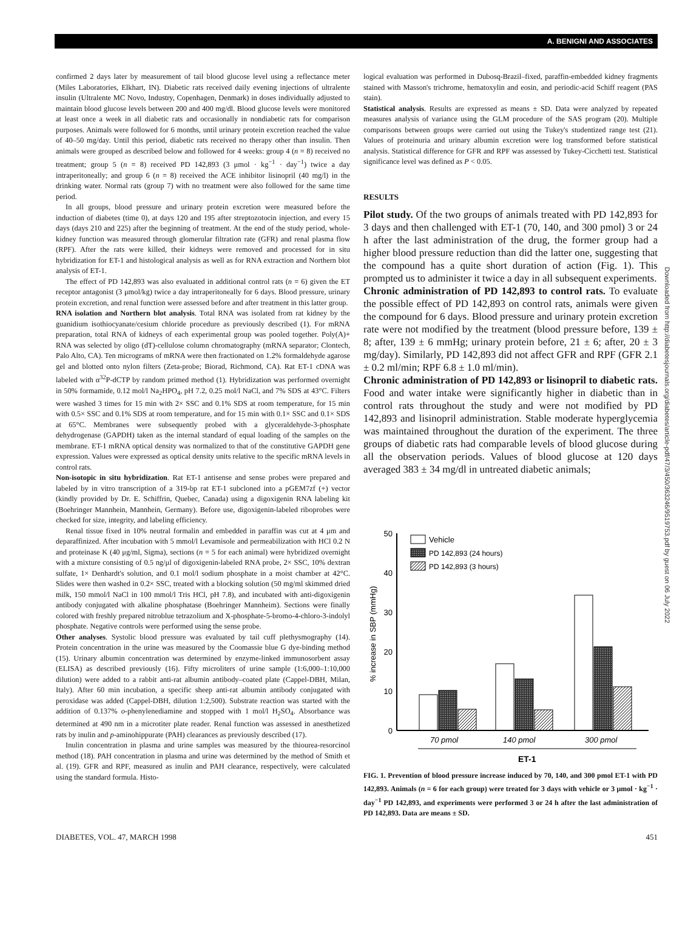A. BENIGNI AND ASSOCIATES
confirmed 2 days later by measurement of tail blood glucose level using a reflectance meter (Miles Laboratories, Elkhart, IN). Diabetic rats received daily evening injections of ultralente insulin (Ultralente MC Novo, Industry, Copenhagen, Denmark) in doses individually adjusted to maintain blood glucose levels between 200 and 400 mg/dl. Blood glucose levels were monitored at least once a week in all diabetic rats and occasionally in nondiabetic rats for comparison purposes. Animals were followed for 6 months, until urinary protein excretion reached the value of 40–50 mg/day. Until this period, diabetic rats received no therapy other than insulin. Then animals were grouped as described below and followed for 4 weeks: group 4 (n = 8) received no treatment; group 5 (n = 8) received PD 142,893 (3 μmol · kg<sup>−1</sup> · day<sup>−1</sup>) twice a day intraperitoneally; and group 6 (n = 8) received the ACE inhibitor lisinopril (40 mg/l) in the drinking water. Normal rats (group 7) with no treatment were also followed for the same time period.
In all groups, blood pressure and urinary protein excretion were measured before the induction of diabetes (time 0), at days 120 and 195 after streptozotocin injection, and every 15 days (days 210 and 225) after the beginning of treatment. At the end of the study period, whole-kidney function was measured through glomerular filtration rate (GFR) and renal plasma flow (RPF). After the rats were killed, their kidneys were removed and processed for in situ hybridization for ET-1 and histological analysis as well as for RNA extraction and Northern blot analysis of ET-1.
The effect of PD 142,893 was also evaluated in additional control rats (n = 6) given the ET receptor antagonist (3 μmol/kg) twice a day intraperitoneally for 6 days. Blood pressure, urinary protein excretion, and renal function were assessed before and after treatment in this latter group.
RNA isolation and Northern blot analysis. Total RNA was isolated from rat kidney by the guanidium isothiocyanate/cesium chloride procedure as previously described (1). For mRNA preparation, total RNA of kidneys of each experimental group was pooled together. Poly(A)+ RNA was selected by oligo (dT)-cellulose column chromatography (mRNA separator; Clontech, Palo Alto, CA). Ten micrograms of mRNA were then fractionated on 1.2% formaldehyde agarose gel and blotted onto nylon filters (Zeta-probe; Biorad, Richmond, CA). Rat ET-1 cDNA was labeled with α<sup>32</sup>P-dCTP by random primed method (1). Hybridization was performed overnight in 50% formamide, 0.12 mol/l Na<sub>2</sub>HPO<sub>4</sub>, pH 7.2, 0.25 mol/l NaCl, and 7% SDS at 43°C. Filters were washed 3 times for 15 min with 2× SSC and 0.1% SDS at room temperature, for 15 min with 0.5× SSC and 0.1% SDS at room temperature, and for 15 min with 0.1× SSC and 0.1× SDS at 65°C. Membranes were subsequently probed with a glyceraldehyde-3-phosphate dehydrogenase (GAPDH) taken as the internal standard of equal loading of the samples on the membrane. ET-1 mRNA optical density was normalized to that of the constitutive GAPDH gene expression. Values were expressed as optical density units relative to the specific mRNA levels in control rats.
Non-isotopic in situ hybridization. Rat ET-1 antisense and sense probes were prepared and labeled by in vitro transcription of a 319-bp rat ET-1 subcloned into a pGEM7zf (+) vector (kindly provided by Dr. E. Schiffrin, Quebec, Canada) using a digoxigenin RNA labeling kit (Boehringer Mannhein, Mannhein, Germany). Before use, digoxigenin-labeled riboprobes were checked for size, integrity, and labeling efficiency.
Renal tissue fixed in 10% neutral formalin and embedded in paraffin was cut at 4 μm and deparaffinized. After incubation with 5 mmol/l Levamisole and permeabilization with HCl 0.2 N and proteinase K (40 μg/ml, Sigma), sections (n = 5 for each animal) were hybridized overnight with a mixture consisting of 0.5 ng/μl of digoxigenin-labeled RNA probe, 2× SSC, 10% dextran sulfate, 1× Denhardt's solution, and 0.1 mol/l sodium phosphate in a moist chamber at 42°C. Slides were then washed in 0.2× SSC, treated with a blocking solution (50 mg/ml skimmed dried milk, 150 mmol/l NaCl in 100 mmol/l Tris HCl, pH 7.8), and incubated with anti-digoxigenin antibody conjugated with alkaline phosphatase (Boehringer Mannheim). Sections were finally colored with freshly prepared nitroblue tetrazolium and X-phosphate-5-bromo-4-chloro-3-indolyl phosphate. Negative controls were performed using the sense probe.
Other analyses. Systolic blood pressure was evaluated by tail cuff plethysmography (14). Protein concentration in the urine was measured by the Coomassie blue G dye-binding method (15). Urinary albumin concentration was determined by enzyme-linked immunosorbent assay (ELISA) as described previously (16). Fifty microliters of urine sample (1:6,000–1:10,000 dilution) were added to a rabbit anti-rat albumin antibody–coated plate (Cappel-DBH, Milan, Italy). After 60 min incubation, a specific sheep anti-rat albumin antibody conjugated with peroxidase was added (Cappel-DBH, dilution 1:2,500). Substrate reaction was started with the addition of 0.137% o-phenylenediamine and stopped with 1 mol/l H<sub>2</sub>SO<sub>4</sub>. Absorbance was determined at 490 nm in a microtiter plate reader. Renal function was assessed in anesthetized rats by inulin and p-aminohippurate (PAH) clearances as previously described (17).
Inulin concentration in plasma and urine samples was measured by the thiourea-resorcinol method (18). PAH concentration in plasma and urine was determined by the method of Smith et al. (19). GFR and RPF, measured as inulin and PAH clearance, respectively, were calculated using the standard formula. Histo-
logical evaluation was performed in Dubosq-Brazil–fixed, paraffin-embedded kidney fragments stained with Masson's trichrome, hematoxylin and eosin, and periodic-acid Schiff reagent (PAS stain).
Statistical analysis. Results are expressed as means ± SD. Data were analyzed by repeated measures analysis of variance using the GLM procedure of the SAS program (20). Multiple comparisons between groups were carried out using the Tukey's studentized range test (21). Values of proteinuria and urinary albumin excretion were log transformed before statistical analysis. Statistical difference for GFR and RPF was assessed by Tukey-Cicchetti test. Statistical significance level was defined as P < 0.05.
RESULTS
Pilot study. Of the two groups of animals treated with PD 142,893 for 3 days and then challenged with ET-1 (70, 140, and 300 pmol) 3 or 24 h after the last administration of the drug, the former group had a higher blood pressure reduction than did the latter one, suggesting that the compound has a quite short duration of action (Fig. 1). This prompted us to administer it twice a day in all subsequent experiments.
Chronic administration of PD 142,893 to control rats. To evaluate the possible effect of PD 142,893 on control rats, animals were given the compound for 6 days. Blood pressure and urinary protein excretion rate were not modified by the treatment (blood pressure before, 139 ± 8; after, 139 ± 6 mmHg; urinary protein before, 21 ± 6; after, 20 ± 3 mg/day). Similarly, PD 142,893 did not affect GFR and RPF (GFR 2.1 ± 0.2 ml/min; RPF 6.8 ± 1.0 ml/min).
Chronic administration of PD 142,893 or lisinopril to diabetic rats. Food and water intake were significantly higher in diabetic than in control rats throughout the study and were not modified by PD 142,893 and lisinopril administration. Stable moderate hyperglycemia was maintained throughout the duration of the experiment. The three groups of diabetic rats had comparable levels of blood glucose during all the observation periods. Values of blood glucose at 120 days averaged 383 ± 34 mg/dl in untreated diabetic animals;
50
40
30
20
10
0
% increase in SBP (mmHg)
Vehicle
PD 142,893 (24 hours)
PD 142,893 (3 hours)
70 pmol
140 pmol
300 pmol
ET-1
FIG. 1. Prevention of blood pressure increase induced by 70, 140, and 300 pmol ET-1 with PD 142,893. Animals (n = 6 for each group) were treated for 3 days with vehicle or 3 μmol · kg<sup>−1</sup> · day<sup>−1</sup> PD 142,893, and experiments were performed 3 or 24 h after the last administration of PD 142,893. Data are means ± SD.
Downloaded from http://diabetesjournals.org/diabetes/article-pdf/47/3/450/363246/9519753.pdf by guest on 06 July 2022
DIABETES, VOL. 47, MARCH 1998 451